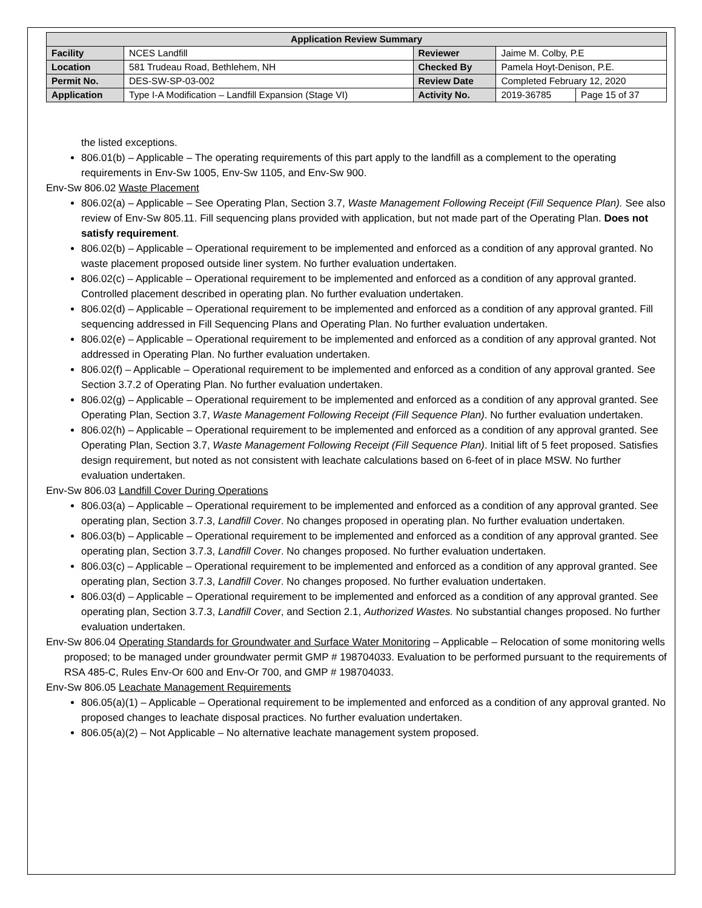| Application Review Summary | | | | |
| --- | --- | --- | --- | --- |
| Facility | NCES Landfill | Reviewer | Jaime M. Colby, P.E | |
| Location | 581 Trudeau Road, Bethlehem, NH | Checked By | Pamela Hoyt-Denison, P.E. | |
| Permit No. | DES-SW-SP-03-002 | Review Date | Completed February 12, 2020 | |
| Application | Type I-A Modification – Landfill Expansion (Stage VI) | Activity No. | 2019-36785 | Page 15 of 37 |
the listed exceptions.
806.01(b) – Applicable – The operating requirements of this part apply to the landfill as a complement to the operating requirements in Env-Sw 1005, Env-Sw 1105, and Env-Sw 900.
Env-Sw 806.02 Waste Placement
806.02(a) – Applicable – See Operating Plan, Section 3.7, Waste Management Following Receipt (Fill Sequence Plan). See also review of Env-Sw 805.11. Fill sequencing plans provided with application, but not made part of the Operating Plan. Does not satisfy requirement.
806.02(b) – Applicable – Operational requirement to be implemented and enforced as a condition of any approval granted. No waste placement proposed outside liner system. No further evaluation undertaken.
806.02(c) – Applicable – Operational requirement to be implemented and enforced as a condition of any approval granted. Controlled placement described in operating plan. No further evaluation undertaken.
806.02(d) – Applicable – Operational requirement to be implemented and enforced as a condition of any approval granted. Fill sequencing addressed in Fill Sequencing Plans and Operating Plan. No further evaluation undertaken.
806.02(e) – Applicable – Operational requirement to be implemented and enforced as a condition of any approval granted. Not addressed in Operating Plan. No further evaluation undertaken.
806.02(f) – Applicable – Operational requirement to be implemented and enforced as a condition of any approval granted. See Section 3.7.2 of Operating Plan. No further evaluation undertaken.
806.02(g) – Applicable – Operational requirement to be implemented and enforced as a condition of any approval granted. See Operating Plan, Section 3.7, Waste Management Following Receipt (Fill Sequence Plan). No further evaluation undertaken.
806.02(h) – Applicable – Operational requirement to be implemented and enforced as a condition of any approval granted. See Operating Plan, Section 3.7, Waste Management Following Receipt (Fill Sequence Plan). Initial lift of 5 feet proposed. Satisfies design requirement, but noted as not consistent with leachate calculations based on 6-feet of in place MSW. No further evaluation undertaken.
Env-Sw 806.03 Landfill Cover During Operations
806.03(a) – Applicable – Operational requirement to be implemented and enforced as a condition of any approval granted. See operating plan, Section 3.7.3, Landfill Cover. No changes proposed in operating plan. No further evaluation undertaken.
806.03(b) – Applicable – Operational requirement to be implemented and enforced as a condition of any approval granted. See operating plan, Section 3.7.3, Landfill Cover. No changes proposed. No further evaluation undertaken.
806.03(c) – Applicable – Operational requirement to be implemented and enforced as a condition of any approval granted. See operating plan, Section 3.7.3, Landfill Cover. No changes proposed. No further evaluation undertaken.
806.03(d) – Applicable – Operational requirement to be implemented and enforced as a condition of any approval granted. See operating plan, Section 3.7.3, Landfill Cover, and Section 2.1, Authorized Wastes. No substantial changes proposed. No further evaluation undertaken.
Env-Sw 806.04 Operating Standards for Groundwater and Surface Water Monitoring – Applicable – Relocation of some monitoring wells proposed; to be managed under groundwater permit GMP # 198704033. Evaluation to be performed pursuant to the requirements of RSA 485-C, Rules Env-Or 600 and Env-Or 700, and GMP # 198704033.
Env-Sw 806.05 Leachate Management Requirements
806.05(a)(1) – Applicable – Operational requirement to be implemented and enforced as a condition of any approval granted. No proposed changes to leachate disposal practices. No further evaluation undertaken.
806.05(a)(2) – Not Applicable – No alternative leachate management system proposed.